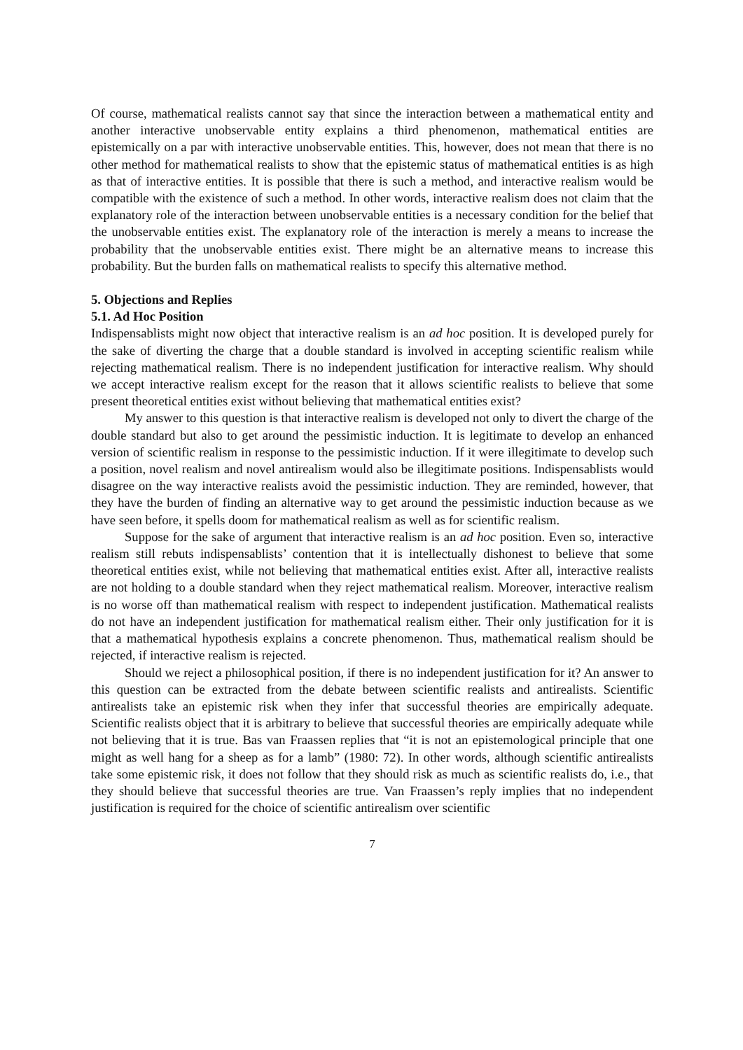Of course, mathematical realists cannot say that since the interaction between a mathematical entity and another interactive unobservable entity explains a third phenomenon, mathematical entities are epistemically on a par with interactive unobservable entities. This, however, does not mean that there is no other method for mathematical realists to show that the epistemic status of mathematical entities is as high as that of interactive entities. It is possible that there is such a method, and interactive realism would be compatible with the existence of such a method. In other words, interactive realism does not claim that the explanatory role of the interaction between unobservable entities is a necessary condition for the belief that the unobservable entities exist. The explanatory role of the interaction is merely a means to increase the probability that the unobservable entities exist. There might be an alternative means to increase this probability. But the burden falls on mathematical realists to specify this alternative method.
5. Objections and Replies
5.1. Ad Hoc Position
Indispensablists might now object that interactive realism is an ad hoc position. It is developed purely for the sake of diverting the charge that a double standard is involved in accepting scientific realism while rejecting mathematical realism. There is no independent justification for interactive realism. Why should we accept interactive realism except for the reason that it allows scientific realists to believe that some present theoretical entities exist without believing that mathematical entities exist?
My answer to this question is that interactive realism is developed not only to divert the charge of the double standard but also to get around the pessimistic induction. It is legitimate to develop an enhanced version of scientific realism in response to the pessimistic induction. If it were illegitimate to develop such a position, novel realism and novel antirealism would also be illegitimate positions. Indispensablists would disagree on the way interactive realists avoid the pessimistic induction. They are reminded, however, that they have the burden of finding an alternative way to get around the pessimistic induction because as we have seen before, it spells doom for mathematical realism as well as for scientific realism.
Suppose for the sake of argument that interactive realism is an ad hoc position. Even so, interactive realism still rebuts indispensablists’ contention that it is intellectually dishonest to believe that some theoretical entities exist, while not believing that mathematical entities exist. After all, interactive realists are not holding to a double standard when they reject mathematical realism. Moreover, interactive realism is no worse off than mathematical realism with respect to independent justification. Mathematical realists do not have an independent justification for mathematical realism either. Their only justification for it is that a mathematical hypothesis explains a concrete phenomenon. Thus, mathematical realism should be rejected, if interactive realism is rejected.
Should we reject a philosophical position, if there is no independent justification for it? An answer to this question can be extracted from the debate between scientific realists and antirealists. Scientific antirealists take an epistemic risk when they infer that successful theories are empirically adequate. Scientific realists object that it is arbitrary to believe that successful theories are empirically adequate while not believing that it is true. Bas van Fraassen replies that “it is not an epistemological principle that one might as well hang for a sheep as for a lamb” (1980: 72). In other words, although scientific antirealists take some epistemic risk, it does not follow that they should risk as much as scientific realists do, i.e., that they should believe that successful theories are true. Van Fraassen’s reply implies that no independent justification is required for the choice of scientific antirealism over scientific
7